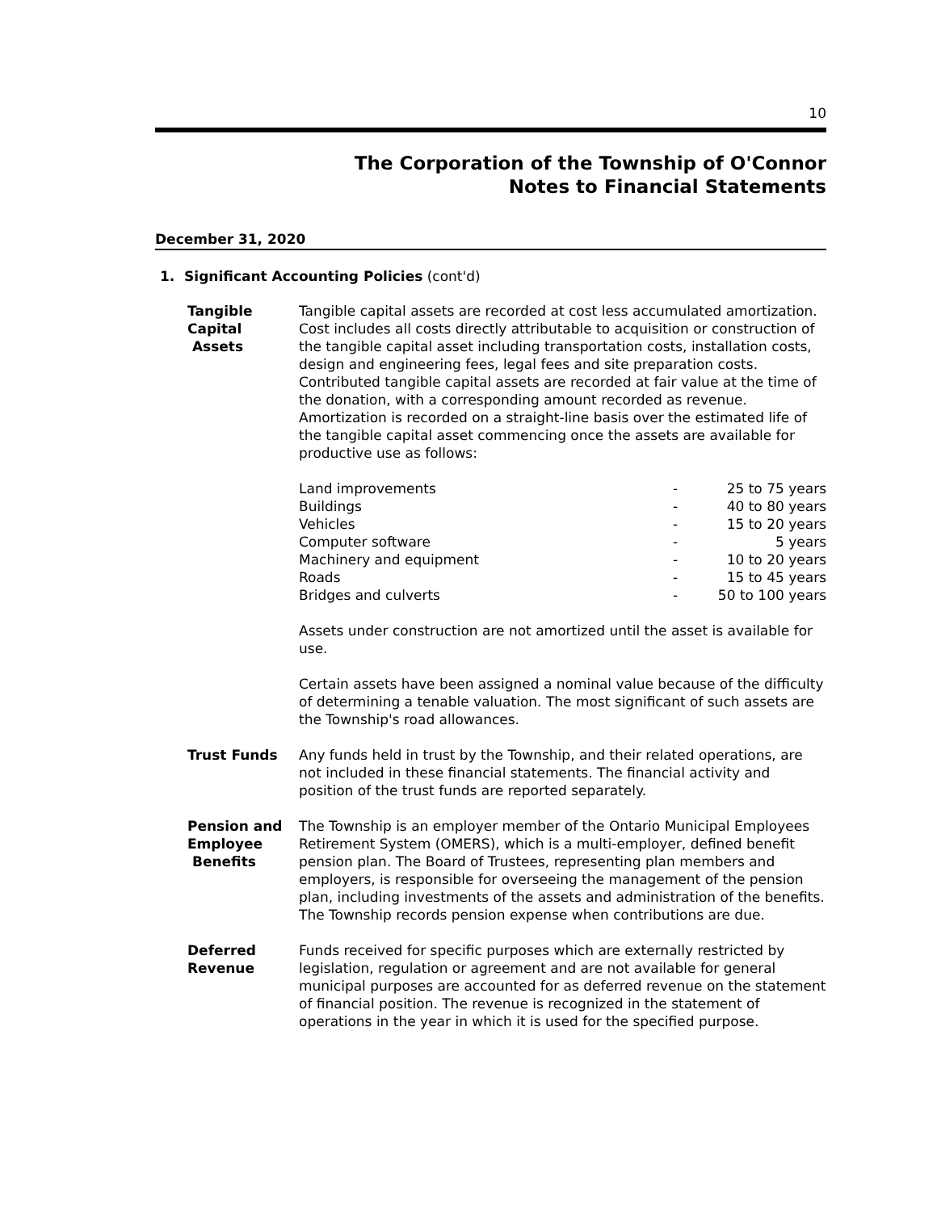10
The Corporation of the Township of O'Connor
Notes to Financial Statements
December 31, 2020
1. Significant Accounting Policies (cont'd)
Tangible Capital
Assets
Tangible capital assets are recorded at cost less accumulated amortization. Cost includes all costs directly attributable to acquisition or construction of the tangible capital asset including transportation costs, installation costs, design and engineering fees, legal fees and site preparation costs. Contributed tangible capital assets are recorded at fair value at the time of the donation, with a corresponding amount recorded as revenue. Amortization is recorded on a straight-line basis over the estimated life of the tangible capital asset commencing once the assets are available for productive use as follows:
| Land improvements | - | 25 to 75 years |
| Buildings | - | 40 to 80 years |
| Vehicles | - | 15 to 20 years |
| Computer software | - | 5 years |
| Machinery and equipment | - | 10 to 20 years |
| Roads | - | 15 to 45 years |
| Bridges and culverts | - | 50 to 100 years |
Assets under construction are not amortized until the asset is available for use.
Certain assets have been assigned a nominal value because of the difficulty of determining a tenable valuation. The most significant of such assets are the Township's road allowances.
Trust Funds Any funds held in trust by the Township, and their related operations, are not included in these financial statements. The financial activity and position of the trust funds are reported separately.
Pension and
Employee
Benefits
The Township is an employer member of the Ontario Municipal Employees Retirement System (OMERS), which is a multi-employer, defined benefit pension plan. The Board of Trustees, representing plan members and employers, is responsible for overseeing the management of the pension plan, including investments of the assets and administration of the benefits. The Township records pension expense when contributions are due.
Deferred Revenue Funds received for specific purposes which are externally restricted by legislation, regulation or agreement and are not available for general municipal purposes are accounted for as deferred revenue on the statement of financial position. The revenue is recognized in the statement of operations in the year in which it is used for the specified purpose.